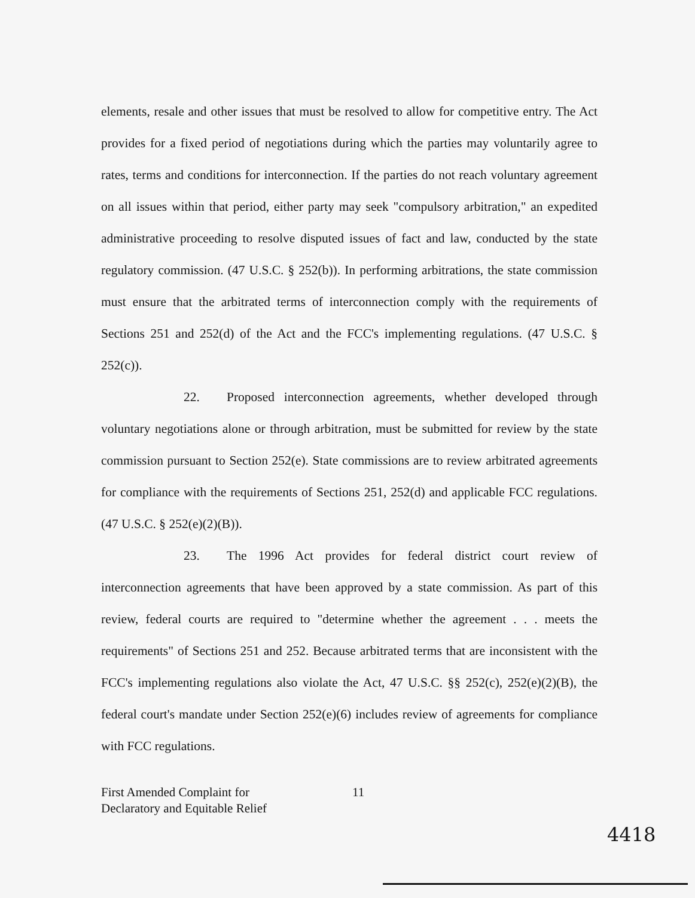elements, resale and other issues that must be resolved to allow for competitive entry. The Act provides for a fixed period of negotiations during which the parties may voluntarily agree to rates, terms and conditions for interconnection. If the parties do not reach voluntary agreement on all issues within that period, either party may seek "compulsory arbitration," an expedited administrative proceeding to resolve disputed issues of fact and law, conducted by the state regulatory commission. (47 U.S.C. § 252(b)). In performing arbitrations, the state commission must ensure that the arbitrated terms of interconnection comply with the requirements of Sections 251 and 252(d) of the Act and the FCC's implementing regulations. (47 U.S.C. § 252(c)).
22. Proposed interconnection agreements, whether developed through voluntary negotiations alone or through arbitration, must be submitted for review by the state commission pursuant to Section 252(e). State commissions are to review arbitrated agreements for compliance with the requirements of Sections 251, 252(d) and applicable FCC regulations. (47 U.S.C. § 252(e)(2)(B)).
23. The 1996 Act provides for federal district court review of interconnection agreements that have been approved by a state commission. As part of this review, federal courts are required to "determine whether the agreement . . . meets the requirements" of Sections 251 and 252. Because arbitrated terms that are inconsistent with the FCC's implementing regulations also violate the Act, 47 U.S.C. §§ 252(c), 252(e)(2)(B), the federal court's mandate under Section 252(e)(6) includes review of agreements for compliance with FCC regulations.
First Amended Complaint for
Declaratory and Equitable Relief
11
4418